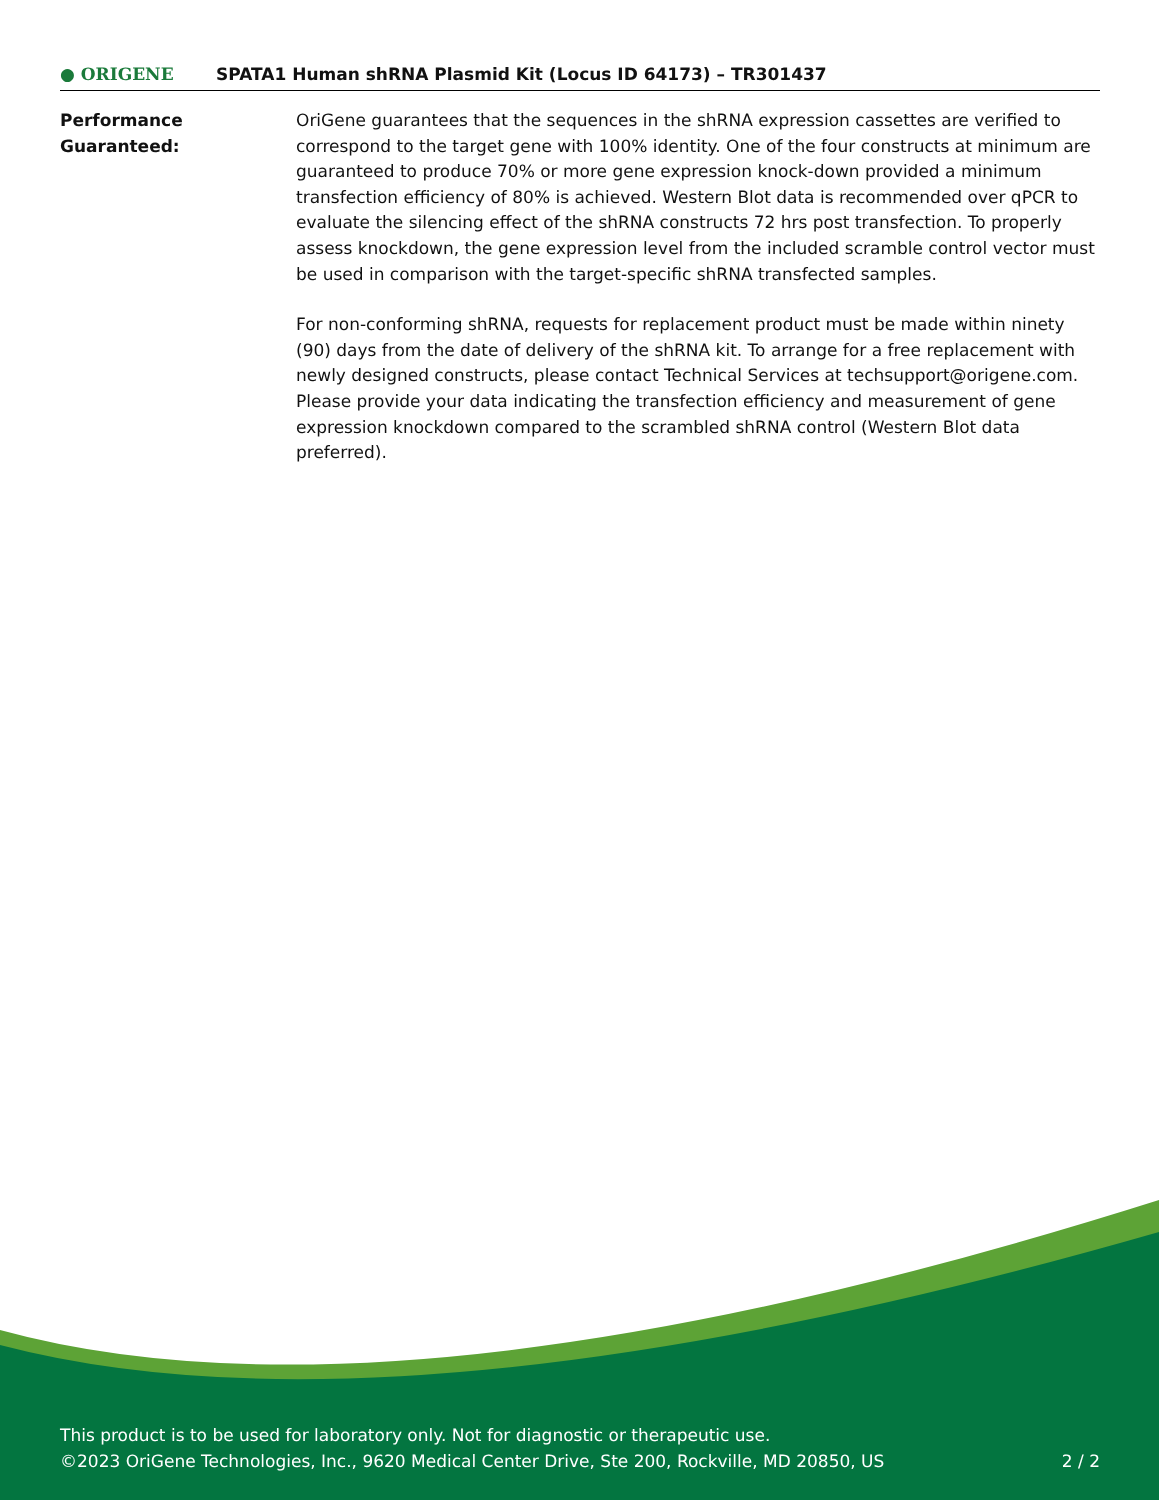● ORIGENE
SPATA1 Human shRNA Plasmid Kit (Locus ID 64173) – TR301437
Performance
Guaranteed:
OriGene guarantees that the sequences in the shRNA expression cassettes are verified to correspond to the target gene with 100% identity. One of the four constructs at minimum are guaranteed to produce 70% or more gene expression knock-down provided a minimum transfection efficiency of 80% is achieved. Western Blot data is recommended over qPCR to evaluate the silencing effect of the shRNA constructs 72 hrs post transfection. To properly assess knockdown, the gene expression level from the included scramble control vector must be used in comparison with the target-specific shRNA transfected samples.
For non-conforming shRNA, requests for replacement product must be made within ninety (90) days from the date of delivery of the shRNA kit. To arrange for a free replacement with newly designed constructs, please contact Technical Services at techsupport@origene.com. Please provide your data indicating the transfection efficiency and measurement of gene expression knockdown compared to the scrambled shRNA control (Western Blot data preferred).
This product is to be used for laboratory only. Not for diagnostic or therapeutic use.
©2023 OriGene Technologies, Inc., 9620 Medical Center Drive, Ste 200, Rockville, MD 20850, US 2 / 2